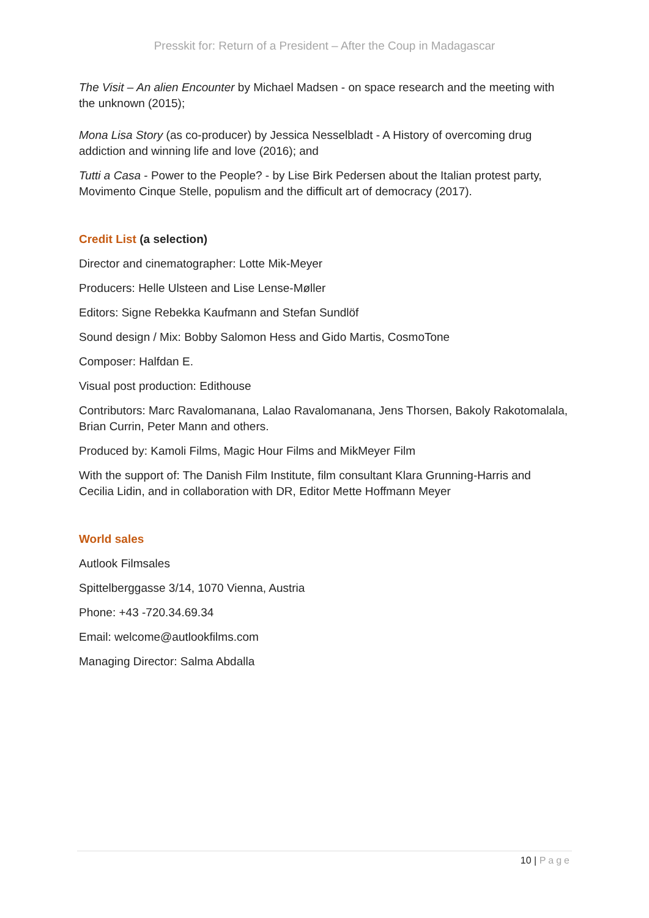Presskit for: Return of a President – After the Coup in Madagascar
The Visit – An alien Encounter by Michael Madsen - on space research and the meeting with the unknown (2015);
Mona Lisa Story (as co-producer) by Jessica Nesselbladt - A History of overcoming drug addiction and winning life and love (2016); and
Tutti a Casa - Power to the People? - by Lise Birk Pedersen about the Italian protest party, Movimento Cinque Stelle, populism and the difficult art of democracy (2017).
Credit List (a selection)
Director and cinematographer: Lotte Mik-Meyer
Producers: Helle Ulsteen and Lise Lense-Møller
Editors: Signe Rebekka Kaufmann and Stefan Sundlöf
Sound design / Mix: Bobby Salomon Hess and Gido Martis, CosmoTone
Composer: Halfdan E.
Visual post production: Edithouse
Contributors: Marc Ravalomanana, Lalao Ravalomanana, Jens Thorsen, Bakoly Rakotomalala, Brian Currin, Peter Mann and others.
Produced by: Kamoli Films, Magic Hour Films and MikMeyer Film
With the support of: The Danish Film Institute, film consultant Klara Grunning-Harris and Cecilia Lidin, and in collaboration with DR, Editor Mette Hoffmann Meyer
World sales
Autlook Filmsales
Spittelberggasse 3/14, 1070 Vienna, Austria
Phone: +43 -720.34.69.34
Email: welcome@autlookfilms.com
Managing Director: Salma Abdalla
10 | Page